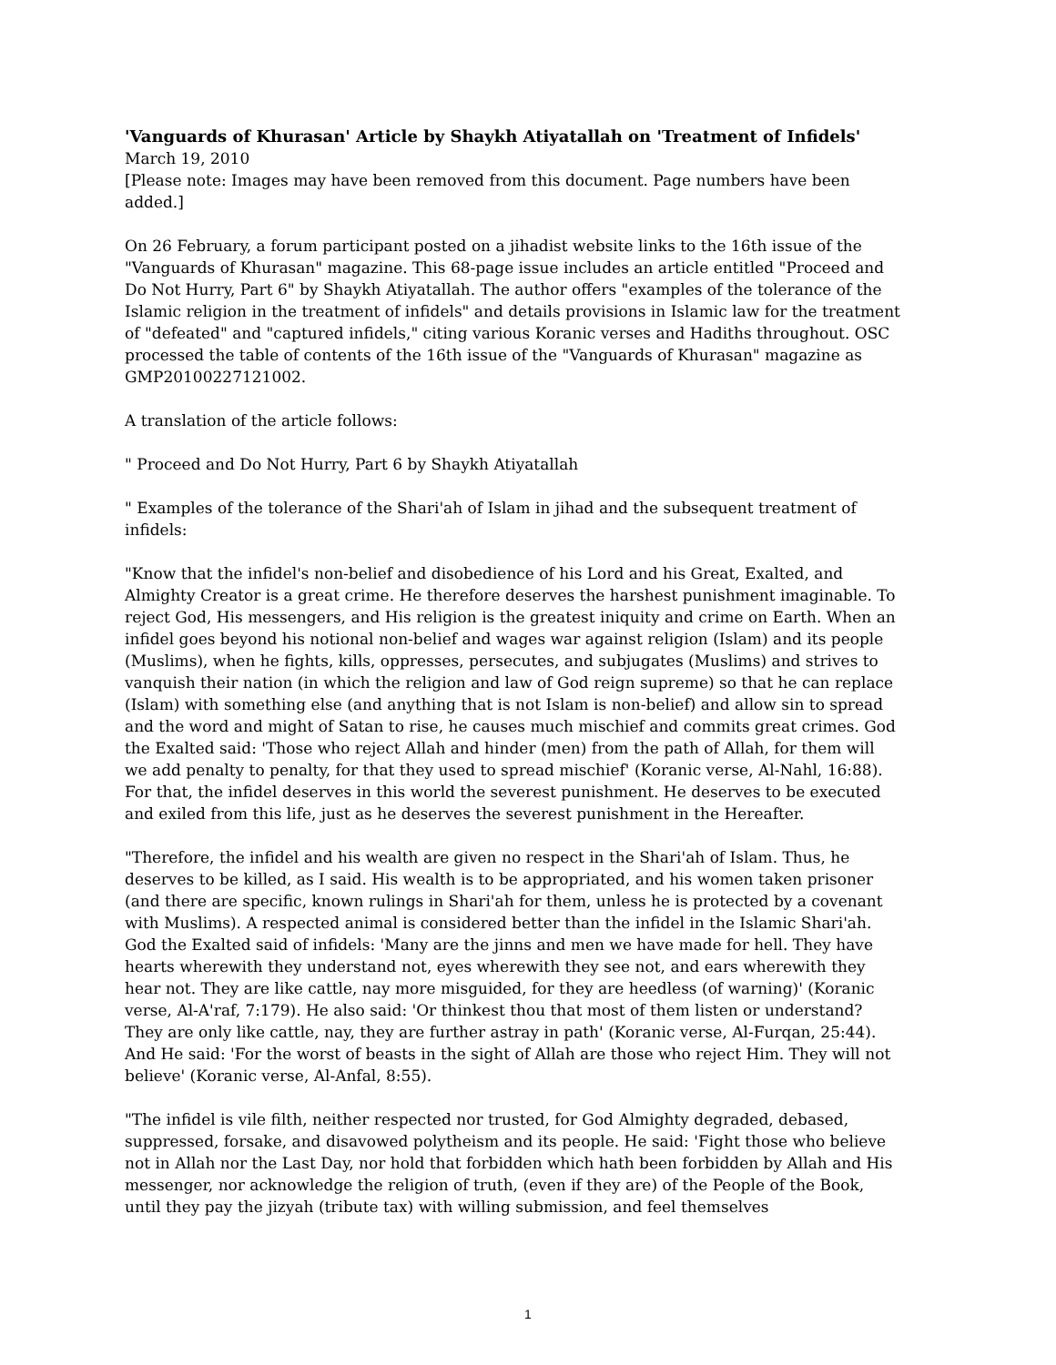'Vanguards of Khurasan' Article by Shaykh Atiyatallah on 'Treatment of Infidels'
March 19, 2010
[Please note: Images may have been removed from this document. Page numbers have been added.]
On 26 February, a forum participant posted on a jihadist website links to the 16th issue of the "Vanguards of Khurasan" magazine. This 68-page issue includes an article entitled "Proceed and Do Not Hurry, Part 6" by Shaykh Atiyatallah. The author offers "examples of the tolerance of the Islamic religion in the treatment of infidels" and details provisions in Islamic law for the treatment of "defeated" and "captured infidels," citing various Koranic verses and Hadiths throughout. OSC processed the table of contents of the 16th issue of the "Vanguards of Khurasan" magazine as GMP20100227121002.
A translation of the article follows:
" Proceed and Do Not Hurry, Part 6 by Shaykh Atiyatallah
" Examples of the tolerance of the Shari'ah of Islam in jihad and the subsequent treatment of infidels:
"Know that the infidel's non-belief and disobedience of his Lord and his Great, Exalted, and Almighty Creator is a great crime. He therefore deserves the harshest punishment imaginable. To reject God, His messengers, and His religion is the greatest iniquity and crime on Earth. When an infidel goes beyond his notional non-belief and wages war against religion (Islam) and its people (Muslims), when he fights, kills, oppresses, persecutes, and subjugates (Muslims) and strives to vanquish their nation (in which the religion and law of God reign supreme) so that he can replace (Islam) with something else (and anything that is not Islam is non-belief) and allow sin to spread and the word and might of Satan to rise, he causes much mischief and commits great crimes. God the Exalted said: 'Those who reject Allah and hinder (men) from the path of Allah, for them will we add penalty to penalty, for that they used to spread mischief' (Koranic verse, Al-Nahl, 16:88). For that, the infidel deserves in this world the severest punishment. He deserves to be executed and exiled from this life, just as he deserves the severest punishment in the Hereafter.
"Therefore, the infidel and his wealth are given no respect in the Shari'ah of Islam. Thus, he deserves to be killed, as I said. His wealth is to be appropriated, and his women taken prisoner (and there are specific, known rulings in Shari'ah for them, unless he is protected by a covenant with Muslims). A respected animal is considered better than the infidel in the Islamic Shari'ah. God the Exalted said of infidels: 'Many are the jinns and men we have made for hell. They have hearts wherewith they understand not, eyes wherewith they see not, and ears wherewith they hear not. They are like cattle, nay more misguided, for they are heedless (of warning)' (Koranic verse, Al-A'raf, 7:179). He also said: 'Or thinkest thou that most of them listen or understand? They are only like cattle, nay, they are further astray in path' (Koranic verse, Al-Furqan, 25:44). And He said: 'For the worst of beasts in the sight of Allah are those who reject Him. They will not believe' (Koranic verse, Al-Anfal, 8:55).
"The infidel is vile filth, neither respected nor trusted, for God Almighty degraded, debased, suppressed, forsake, and disavowed polytheism and its people. He said: 'Fight those who believe not in Allah nor the Last Day, nor hold that forbidden which hath been forbidden by Allah and His messenger, nor acknowledge the religion of truth, (even if they are) of the People of the Book, until they pay the jizyah (tribute tax) with willing submission, and feel themselves
1